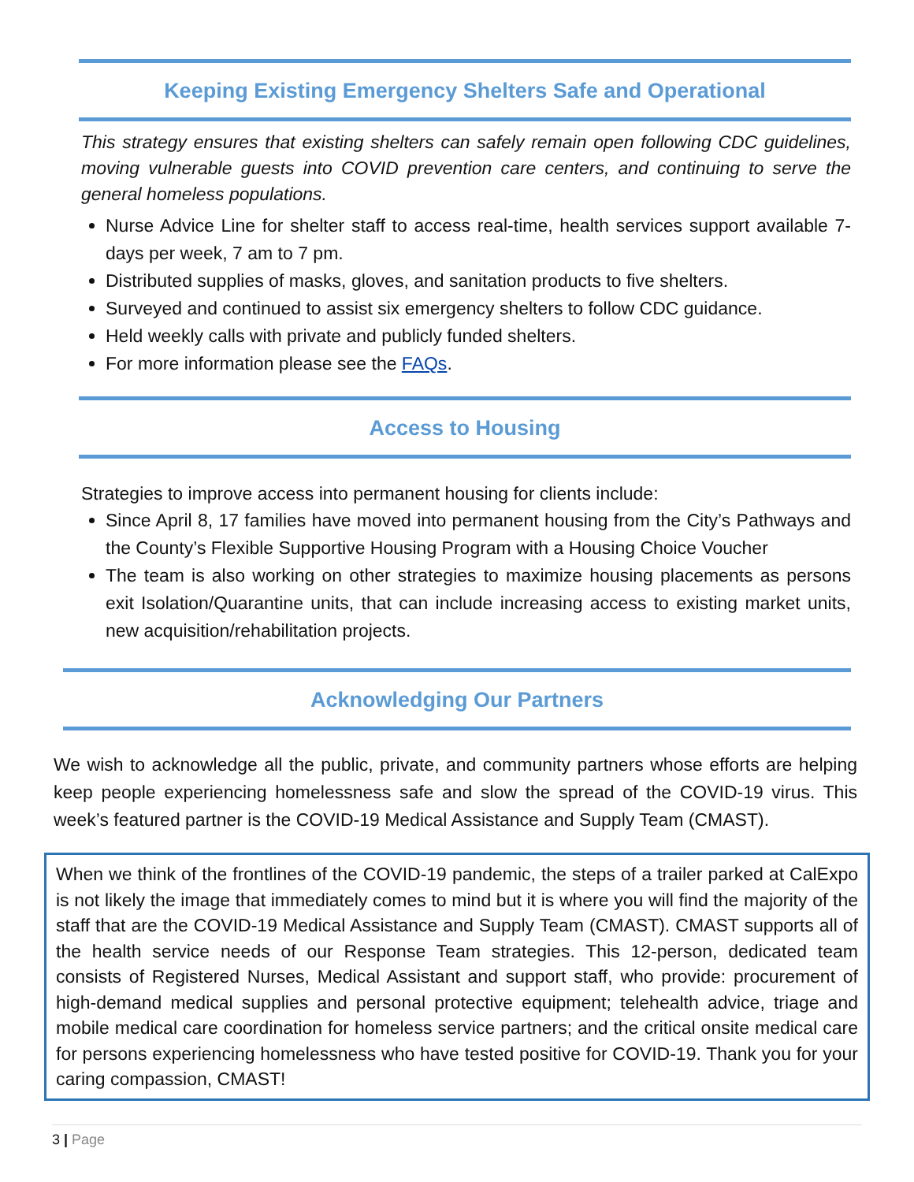Keeping Existing Emergency Shelters Safe and Operational
This strategy ensures that existing shelters can safely remain open following CDC guidelines, moving vulnerable guests into COVID prevention care centers, and continuing to serve the general homeless populations.
Nurse Advice Line for shelter staff to access real-time, health services support available 7-days per week, 7 am to 7 pm.
Distributed supplies of masks, gloves, and sanitation products to five shelters.
Surveyed and continued to assist six emergency shelters to follow CDC guidance.
Held weekly calls with private and publicly funded shelters.
For more information please see the FAQs.
Access to Housing
Strategies to improve access into permanent housing for clients include:
Since April 8, 17 families have moved into permanent housing from the City’s Pathways and the County’s Flexible Supportive Housing Program with a Housing Choice Voucher
The team is also working on other strategies to maximize housing placements as persons exit Isolation/Quarantine units, that can include increasing access to existing market units, new acquisition/rehabilitation projects.
Acknowledging Our Partners
We wish to acknowledge all the public, private, and community partners whose efforts are helping keep people experiencing homelessness safe and slow the spread of the COVID-19 virus. This week’s featured partner is the COVID-19 Medical Assistance and Supply Team (CMAST).
When we think of the frontlines of the COVID-19 pandemic, the steps of a trailer parked at CalExpo is not likely the image that immediately comes to mind but it is where you will find the majority of the staff that are the COVID-19 Medical Assistance and Supply Team (CMAST). CMAST supports all of the health service needs of our Response Team strategies. This 12-person, dedicated team consists of Registered Nurses, Medical Assistant and support staff, who provide: procurement of high-demand medical supplies and personal protective equipment; telehealth advice, triage and mobile medical care coordination for homeless service partners; and the critical onsite medical care for persons experiencing homelessness who have tested positive for COVID-19. Thank you for your caring compassion, CMAST!
3 | Page